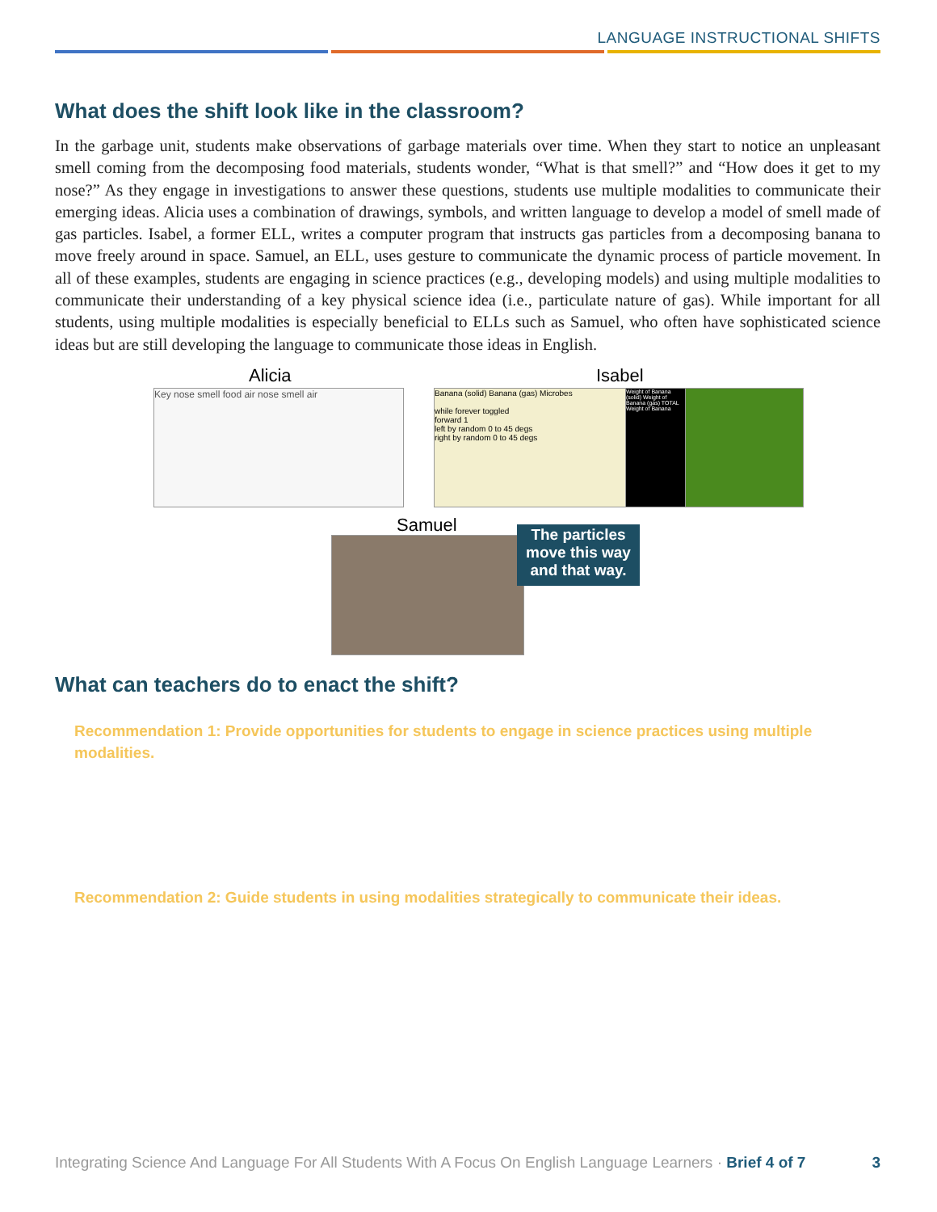LANGUAGE INSTRUCTIONAL SHIFTS
What does the shift look like in the classroom?
In the garbage unit, students make observations of garbage materials over time. When they start to notice an unpleasant smell coming from the decomposing food materials, students wonder, “What is that smell?” and “How does it get to my nose?” As they engage in investigations to answer these questions, students use multiple modalities to communicate their emerging ideas. Alicia uses a combination of drawings, symbols, and written language to develop a model of smell made of gas particles. Isabel, a former ELL, writes a computer program that instructs gas particles from a decomposing banana to move freely around in space. Samuel, an ELL, uses gesture to communicate the dynamic process of particle movement. In all of these examples, students are engaging in science practices (e.g., developing models) and using multiple modalities to communicate their understanding of a key physical science idea (i.e., particulate nature of gas). While important for all students, using multiple modalities is especially beneficial to ELLs such as Samuel, who often have sophisticated science ideas but are still developing the language to communicate those ideas in English.
Alicia
Key nose smell food air nose smell air
Isabel
Banana (solid) Banana (gas) Microbes
while forever toggled
forward 1
left by random 0 to 45 degs
right by random 0 to 45 degs
Weight of Banana (solid) Weight of Banana (gas) TOTAL Weight of Banana
Samuel
The particles move this way and that way.
What can teachers do to enact the shift?
Recommendation 1: Provide opportunities for students to engage in science practices using multiple modalities.
Recommendation 2: Guide students in using modalities strategically to communicate their ideas.
Integrating Science And Language For All Students With A Focus On English Language Learners · Brief 4 of 7 3